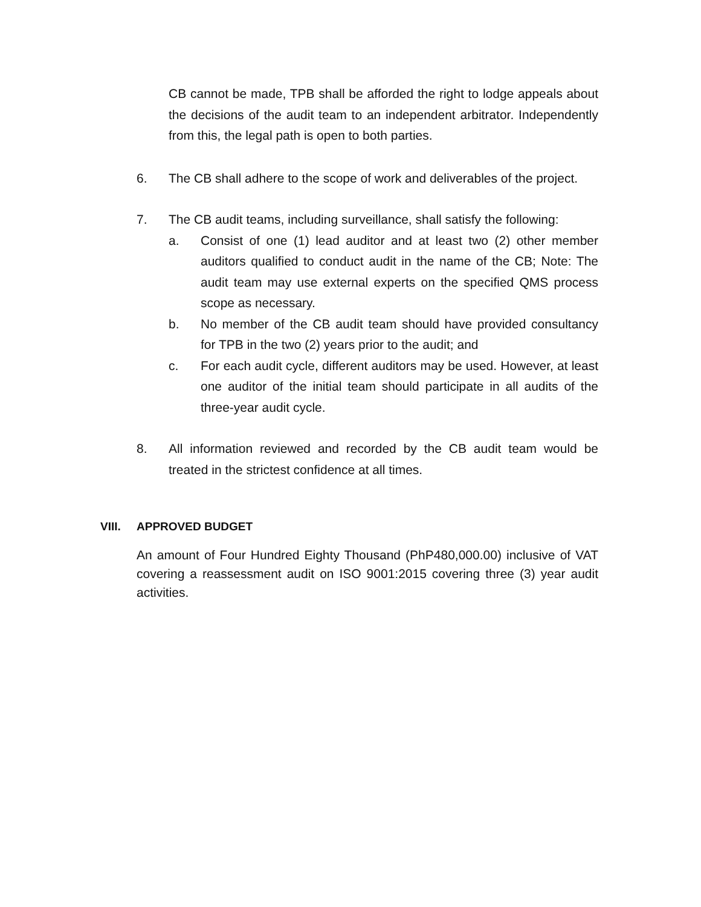CB cannot be made, TPB shall be afforded the right to lodge appeals about the decisions of the audit team to an independent arbitrator. Independently from this, the legal path is open to both parties.
6. The CB shall adhere to the scope of work and deliverables of the project.
7. The CB audit teams, including surveillance, shall satisfy the following:
a. Consist of one (1) lead auditor and at least two (2) other member auditors qualified to conduct audit in the name of the CB; Note: The audit team may use external experts on the specified QMS process scope as necessary.
b. No member of the CB audit team should have provided consultancy for TPB in the two (2) years prior to the audit; and
c. For each audit cycle, different auditors may be used. However, at least one auditor of the initial team should participate in all audits of the three-year audit cycle.
8. All information reviewed and recorded by the CB audit team would be treated in the strictest confidence at all times.
VIII. APPROVED BUDGET
An amount of Four Hundred Eighty Thousand (PhP480,000.00) inclusive of VAT covering a reassessment audit on ISO 9001:2015 covering three (3) year audit activities.